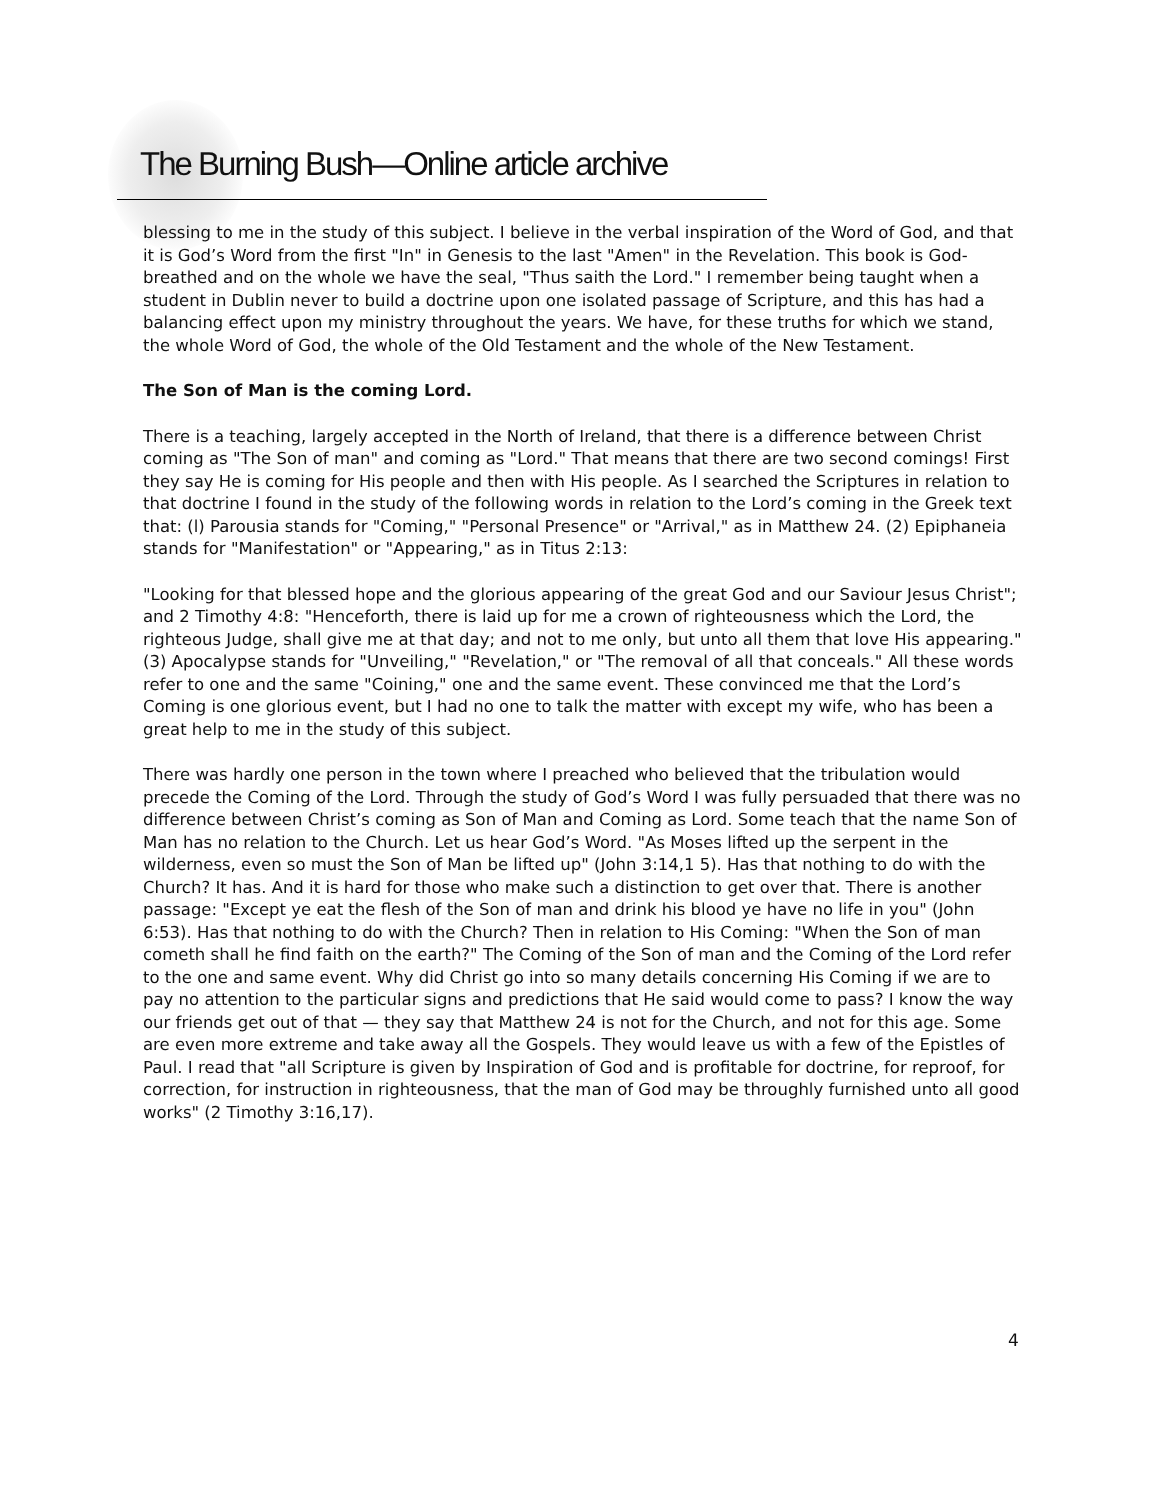The Burning Bush—Online article archive
blessing to me in the study of this subject. I believe in the verbal inspiration of the Word of God, and that it is God’s Word from the first "In" in Genesis to the last "Amen" in the Revelation. This book is God-breathed and on the whole we have the seal, "Thus saith the Lord." I remember being taught when a student in Dublin never to build a doctrine upon one isolated passage of Scripture, and this has had a balancing effect upon my ministry throughout the years. We have, for these truths for which we stand, the whole Word of God, the whole of the Old Testament and the whole of the New Testament.
The Son of Man is the coming Lord.
There is a teaching, largely accepted in the North of Ireland, that there is a difference between Christ coming as "The Son of man" and coming as "Lord." That means that there are two second comings! First they say He is coming for His people and then with His people. As I searched the Scriptures in relation to that doctrine I found in the study of the following words in relation to the Lord’s coming in the Greek text that: (l) Parousia stands for "Coming," "Personal Presence" or "Arrival," as in Matthew 24. (2) Epiphaneia stands for "Manifestation" or "Appearing," as in Titus 2:13:
"Looking for that blessed hope and the glorious appearing of the great God and our Saviour Jesus Christ"; and 2 Timothy 4:8: "Henceforth, there is laid up for me a crown of righteousness which the Lord, the righteous Judge, shall give me at that day; and not to me only, but unto all them that love His appearing." (3) Apocalypse stands for "Unveiling," "Revelation," or "The removal of all that conceals." All these words refer to one and the same "Coining," one and the same event. These convinced me that the Lord’s Coming is one glorious event, but I had no one to talk the matter with except my wife, who has been a great help to me in the study of this subject.
There was hardly one person in the town where I preached who believed that the tribulation would precede the Coming of the Lord. Through the study of God’s Word I was fully persuaded that there was no difference between Christ’s coming as Son of Man and Coming as Lord. Some teach that the name Son of Man has no relation to the Church. Let us hear God’s Word. "As Moses lifted up the serpent in the wilderness, even so must the Son of Man be lifted up" (John 3:14,1 5). Has that nothing to do with the Church? It has. And it is hard for those who make such a distinction to get over that. There is another passage: "Except ye eat the flesh of the Son of man and drink his blood ye have no life in you" (John 6:53). Has that nothing to do with the Church? Then in relation to His Coming: "When the Son of man cometh shall he find faith on the earth?" The Coming of the Son of man and the Coming of the Lord refer to the one and same event. Why did Christ go into so many details concerning His Coming if we are to pay no attention to the particular signs and predictions that He said would come to pass? I know the way our friends get out of that — they say that Matthew 24 is not for the Church, and not for this age. Some are even more extreme and take away all the Gospels. They would leave us with a few of the Epistles of Paul. I read that "all Scripture is given by Inspiration of God and is profitable for doctrine, for reproof, for correction, for instruction in righteousness, that the man of God may be throughly furnished unto all good works" (2 Timothy 3:16,17).
4